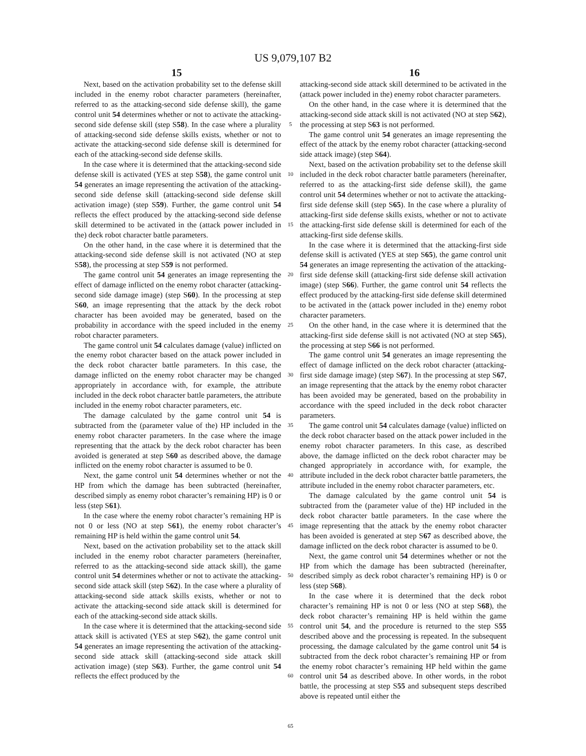US 9,079,107 B2
15 16
Next, based on the activation probability set to the defense skill included in the enemy robot character parameters (hereinafter, referred to as the attacking-second side defense skill), the game control unit 54 determines whether or not to activate the attacking-second side defense skill (step S58). In the case where a plurality of attacking-second side defense skills exists, whether or not to activate the attacking-second side defense skill is determined for each of the attacking-second side defense skills.
In the case where it is determined that the attacking-second side defense skill is activated (YES at step S58), the game control unit 54 generates an image representing the activation of the attacking-second side defense skill (attacking-second side defense skill activation image) (step S59). Further, the game control unit 54 reflects the effect produced by the attacking-second side defense skill determined to be activated in the (attack power included in the) deck robot character battle parameters.
On the other hand, in the case where it is determined that the attacking-second side defense skill is not activated (NO at step S58), the processing at step S59 is not performed.
The game control unit 54 generates an image representing the effect of damage inflicted on the enemy robot character (attacking-second side damage image) (step S60). In the processing at step S60, an image representing that the attack by the deck robot character has been avoided may be generated, based on the probability in accordance with the speed included in the enemy robot character parameters.
The game control unit 54 calculates damage (value) inflicted on the enemy robot character based on the attack power included in the deck robot character battle parameters. In this case, the damage inflicted on the enemy robot character may be changed appropriately in accordance with, for example, the attribute included in the deck robot character battle parameters, the attribute included in the enemy robot character parameters, etc.
The damage calculated by the game control unit 54 is subtracted from the (parameter value of the) HP included in the enemy robot character parameters. In the case where the image representing that the attack by the deck robot character has been avoided is generated at step S60 as described above, the damage inflicted on the enemy robot character is assumed to be 0.
Next, the game control unit 54 determines whether or not the HP from which the damage has been subtracted (hereinafter, described simply as enemy robot character’s remaining HP) is 0 or less (step S61).
In the case where the enemy robot character’s remaining HP is not 0 or less (NO at step S61), the enemy robot character’s remaining HP is held within the game control unit 54.
Next, based on the activation probability set to the attack skill included in the enemy robot character parameters (hereinafter, referred to as the attacking-second side attack skill), the game control unit 54 determines whether or not to activate the attacking-second side attack skill (step S62). In the case where a plurality of attacking-second side attack skills exists, whether or not to activate the attacking-second side attack skill is determined for each of the attacking-second side attack skills.
In the case where it is determined that the attacking-second side attack skill is activated (YES at step S62), the game control unit 54 generates an image representing the activation of the attacking-second side attack skill (attacking-second side attack skill activation image) (step S63). Further, the game control unit 54 reflects the effect produced by the
5
10
15
20
25
30
35
40
45
50
55
60
65
attacking-second side attack skill determined to be activated in the (attack power included in the) enemy robot character parameters.
On the other hand, in the case where it is determined that the attacking-second side attack skill is not activated (NO at step S62), the processing at step S63 is not performed.
The game control unit 54 generates an image representing the effect of the attack by the enemy robot character (attacking-second side attack image) (step S64).
Next, based on the activation probability set to the defense skill included in the deck robot character battle parameters (hereinafter, referred to as the attacking-first side defense skill), the game control unit 54 determines whether or not to activate the attacking-first side defense skill (step S65). In the case where a plurality of attacking-first side defense skills exists, whether or not to activate the attacking-first side defense skill is determined for each of the attacking-first side defense skills.
In the case where it is determined that the attacking-first side defense skill is activated (YES at step S65), the game control unit 54 generates an image representing the activation of the attacking-first side defense skill (attacking-first side defense skill activation image) (step S66). Further, the game control unit 54 reflects the effect produced by the attacking-first side defense skill determined to be activated in the (attack power included in the) enemy robot character parameters.
On the other hand, in the case where it is determined that the attacking-first side defense skill is not activated (NO at step S65), the processing at step S66 is not performed.
The game control unit 54 generates an image representing the effect of damage inflicted on the deck robot character (attacking-first side damage image) (step S67). In the processing at step S67, an image representing that the attack by the enemy robot character has been avoided may be generated, based on the probability in accordance with the speed included in the deck robot character parameters.
The game control unit 54 calculates damage (value) inflicted on the deck robot character based on the attack power included in the enemy robot character parameters. In this case, as described above, the damage inflicted on the deck robot character may be changed appropriately in accordance with, for example, the attribute included in the deck robot character battle parameters, the attribute included in the enemy robot character parameters, etc.
The damage calculated by the game control unit 54 is subtracted from the (parameter value of the) HP included in the deck robot character battle parameters. In the case where the image representing that the attack by the enemy robot character has been avoided is generated at step S67 as described above, the damage inflicted on the deck robot character is assumed to be 0.
Next, the game control unit 54 determines whether or not the HP from which the damage has been subtracted (hereinafter, described simply as deck robot character’s remaining HP) is 0 or less (step S68).
In the case where it is determined that the deck robot character’s remaining HP is not 0 or less (NO at step S68), the deck robot character’s remaining HP is held within the game control unit 54, and the procedure is returned to the step S55 described above and the processing is repeated. In the subsequent processing, the damage calculated by the game control unit 54 is subtracted from the deck robot character’s remaining HP or from the enemy robot character’s remaining HP held within the game control unit 54 as described above. In other words, in the robot battle, the processing at step S55 and subsequent steps described above is repeated until either the